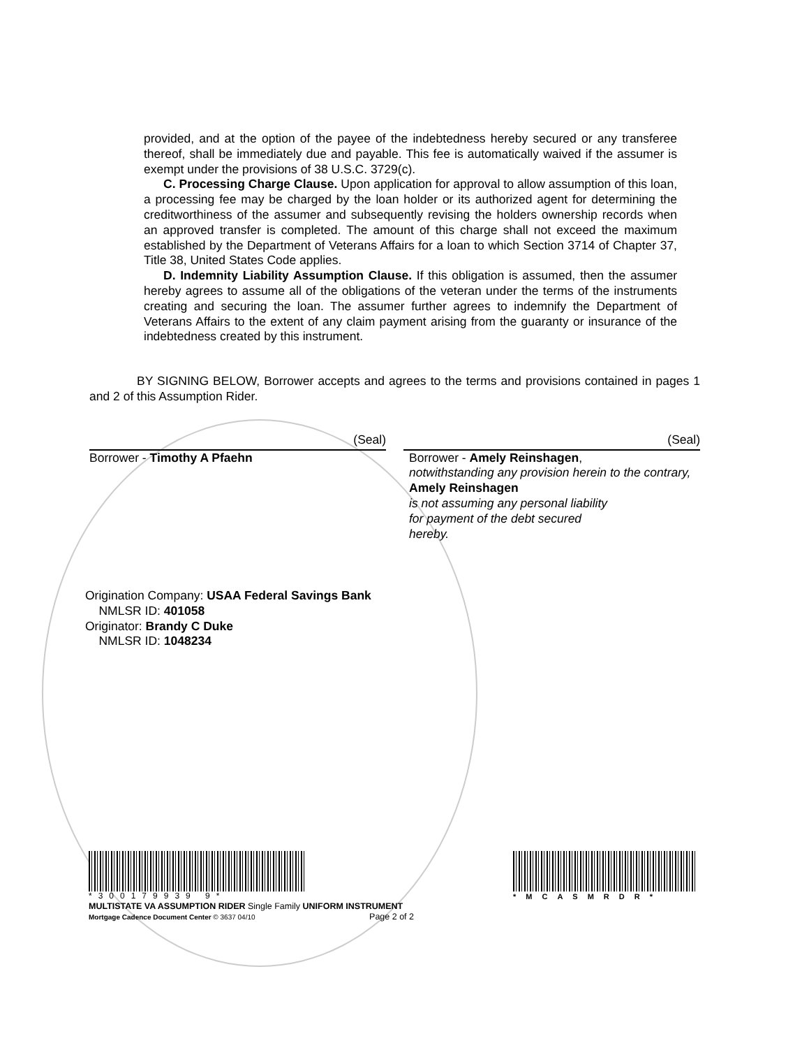provided, and at the option of the payee of the indebtedness hereby secured or any transferee thereof, shall be immediately due and payable. This fee is automatically waived if the assumer is exempt under the provisions of 38 U.S.C. 3729(c).
C. Processing Charge Clause. Upon application for approval to allow assumption of this loan, a processing fee may be charged by the loan holder or its authorized agent for determining the creditworthiness of the assumer and subsequently revising the holders ownership records when an approved transfer is completed. The amount of this charge shall not exceed the maximum established by the Department of Veterans Affairs for a loan to which Section 3714 of Chapter 37, Title 38, United States Code applies.
D. Indemnity Liability Assumption Clause. If this obligation is assumed, then the assumer hereby agrees to assume all of the obligations of the veteran under the terms of the instruments creating and securing the loan. The assumer further agrees to indemnify the Department of Veterans Affairs to the extent of any claim payment arising from the guaranty or insurance of the indebtedness created by this instrument.
BY SIGNING BELOW, Borrower accepts and agrees to the terms and provisions contained in pages 1 and 2 of this Assumption Rider.
(Seal)
Borrower - Timothy A Pfaehn
(Seal)
Borrower - Amely Reinshagen,
notwithstanding any provision herein to the contrary, Amely Reinshagen
is not assuming any personal liability
for payment of the debt secured
hereby.
Origination Company: USAA Federal Savings Bank
NMLSR ID: 401058
Originator: Brandy C Duke
NMLSR ID: 1048234
*300179939 9*
*MCASMRDR*
MULTISTATE VA ASSUMPTION RIDER Single Family UNIFORM INSTRUMENT
Mortgage Cadence Document Center © 3637 04/10 Page 2 of 2